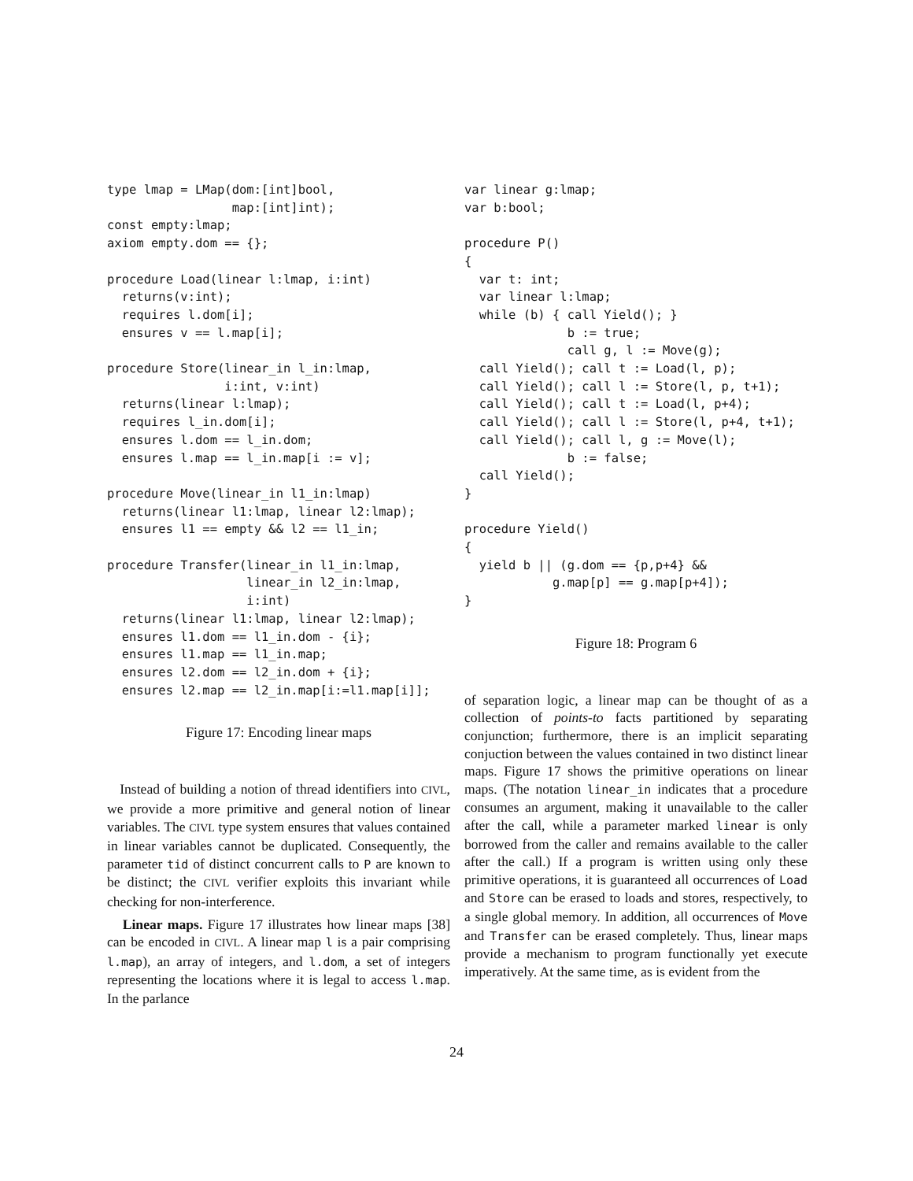type lmap = LMap(dom:[int]bool,
                 map:[int]int);
const empty:lmap;
axiom empty.dom == {};

procedure Load(linear l:lmap, i:int)
  returns(v:int);
  requires l.dom[i];
  ensures v == l.map[i];

procedure Store(linear_in l_in:lmap,
                i:int, v:int)
  returns(linear l:lmap);
  requires l_in.dom[i];
  ensures l.dom == l_in.dom;
  ensures l.map == l_in.map[i := v];

procedure Move(linear_in l1_in:lmap)
  returns(linear l1:lmap, linear l2:lmap);
  ensures l1 == empty && l2 == l1_in;

procedure Transfer(linear_in l1_in:lmap,
                   linear_in l2_in:lmap,
                   i:int)
  returns(linear l1:lmap, linear l2:lmap);
  ensures l1.dom == l1_in.dom - {i};
  ensures l1.map == l1_in.map;
  ensures l2.dom == l2_in.dom + {i};
  ensures l2.map == l2_in.map[i:=l1.map[i]];
Figure 17: Encoding linear maps
Instead of building a notion of thread identifiers into CIVL, we provide a more primitive and general notion of linear variables. The CIVL type system ensures that values contained in linear variables cannot be duplicated. Consequently, the parameter tid of distinct concurrent calls to P are known to be distinct; the CIVL verifier exploits this invariant while checking for non-interference.
Linear maps. Figure 17 illustrates how linear maps [38] can be encoded in CIVL. A linear map l is a pair comprising l.map), an array of integers, and l.dom, a set of integers representing the locations where it is legal to access l.map. In the parlance
var linear g:lmap;
var b:bool;

procedure P()
{
  var t: int;
  var linear l:lmap;
  while (b) { call Yield(); }
              b := true;
              call g, l := Move(g);
  call Yield(); call t := Load(l, p);
  call Yield(); call l := Store(l, p, t+1);
  call Yield(); call t := Load(l, p+4);
  call Yield(); call l := Store(l, p+4, t+1);
  call Yield(); call l, g := Move(l);
              b := false;
  call Yield();
}

procedure Yield()
{
  yield b || (g.dom == {p,p+4} &&
            g.map[p] == g.map[p+4]);
}
Figure 18: Program 6
of separation logic, a linear map can be thought of as a collection of points-to facts partitioned by separating conjunction; furthermore, there is an implicit separating conjuction between the values contained in two distinct linear maps. Figure 17 shows the primitive operations on linear maps. (The notation linear_in indicates that a procedure consumes an argument, making it unavailable to the caller after the call, while a parameter marked linear is only borrowed from the caller and remains available to the caller after the call.) If a program is written using only these primitive operations, it is guaranteed all occurrences of Load and Store can be erased to loads and stores, respectively, to a single global memory. In addition, all occurrences of Move and Transfer can be erased completely. Thus, linear maps provide a mechanism to program functionally yet execute imperatively. At the same time, as is evident from the
24